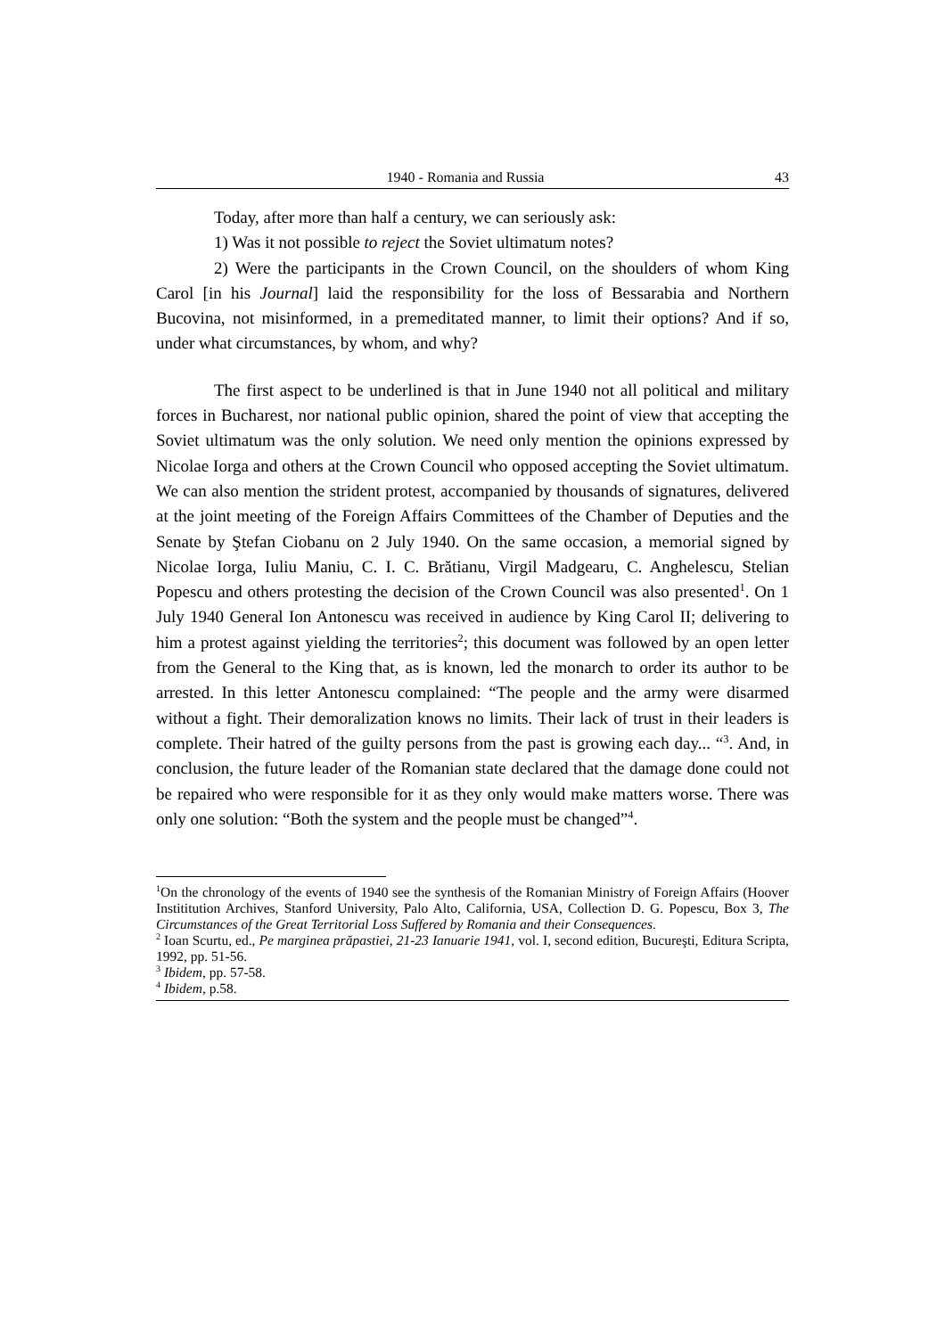1940 - Romania and Russia 43
Today, after more than half a century, we can seriously ask:
1) Was it not possible to reject the Soviet ultimatum notes?
2) Were the participants in the Crown Council, on the shoulders of whom King Carol [in his Journal] laid the responsibility for the loss of Bessarabia and Northern Bucovina, not misinformed, in a premeditated manner, to limit their options? And if so, under what circumstances, by whom, and why?
The first aspect to be underlined is that in June 1940 not all political and military forces in Bucharest, nor national public opinion, shared the point of view that accepting the Soviet ultimatum was the only solution. We need only mention the opinions expressed by Nicolae Iorga and others at the Crown Council who opposed accepting the Soviet ultimatum. We can also mention the strident protest, accompanied by thousands of signatures, delivered at the joint meeting of the Foreign Affairs Committees of the Chamber of Deputies and the Senate by Ştefan Ciobanu on 2 July 1940. On the same occasion, a memorial signed by Nicolae Iorga, Iuliu Maniu, C. I. C. Brătianu, Virgil Madgearu, C. Anghelescu, Stelian Popescu and others protesting the decision of the Crown Council was also presented<sup>1</sup>. On 1 July 1940 General Ion Antonescu was received in audience by King Carol II; delivering to him a protest against yielding the territories<sup>2</sup>; this document was followed by an open letter from the General to the King that, as is known, led the monarch to order its author to be arrested. In this letter Antonescu complained: “The people and the army were disarmed without a fight. Their demoralization knows no limits. Their lack of trust in their leaders is complete. Their hatred of the guilty persons from the past is growing each day... “<sup>3</sup>. And, in conclusion, the future leader of the Romanian state declared that the damage done could not be repaired who were responsible for it as they only would make matters worse. There was only one solution: “Both the system and the people must be changed”<sup>4</sup>.
<sup>1</sup> On the chronology of the events of 1940 see the synthesis of the Romanian Ministry of Foreign Affairs (Hoover Instititution Archives, Stanford University, Palo Alto, California, USA, Collection D. G. Popescu, Box 3, The Circumstances of the Great Territorial Loss Suffered by Romania and their Consequences.
<sup>2</sup> Ioan Scurtu, ed., Pe marginea prăpastiei, 21-23 Ianuarie 1941, vol. I, second edition, Bucureşti, Editura Scripta, 1992, pp. 51-56.
<sup>3</sup> Ibidem, pp. 57-58.
<sup>4</sup> Ibidem, p.58.